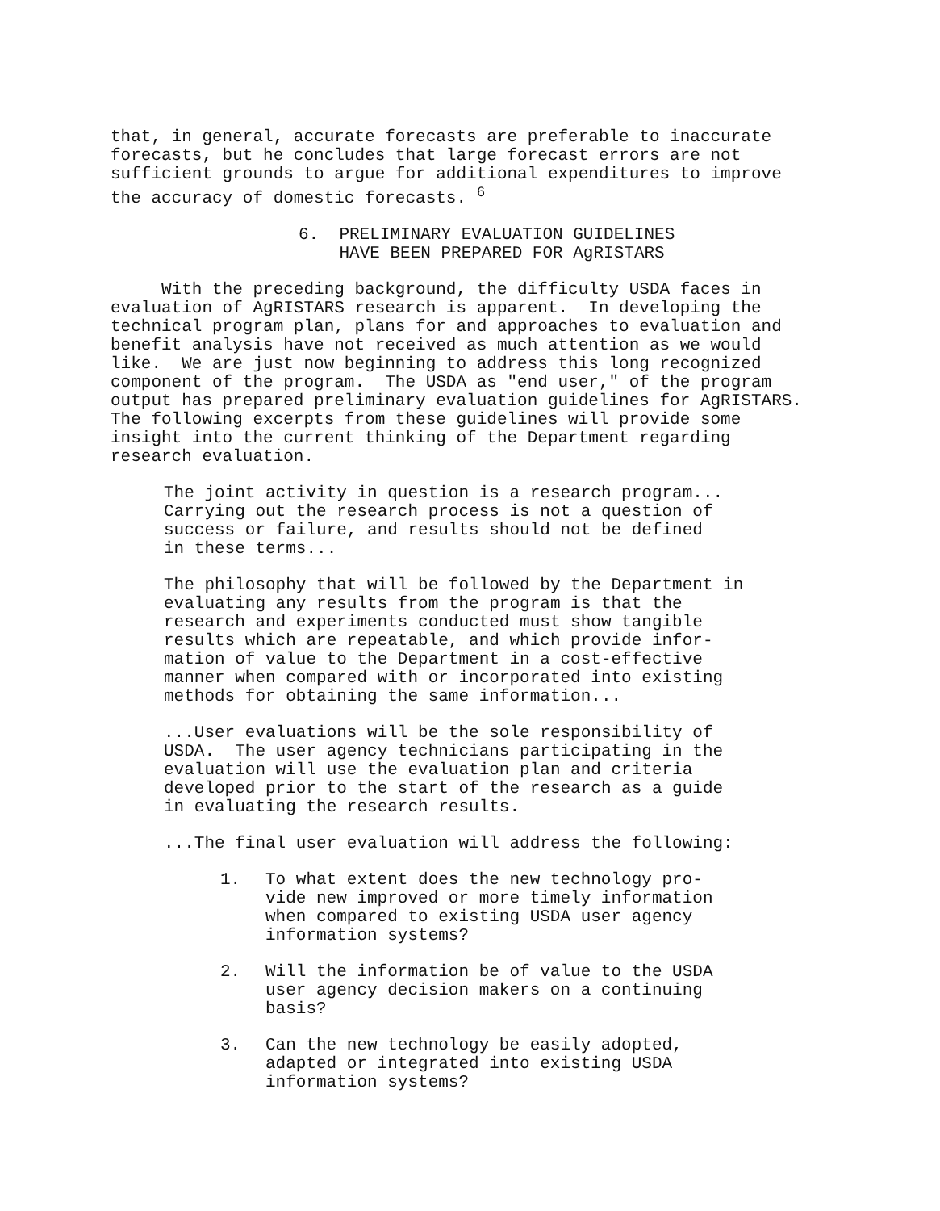that, in general, accurate forecasts are preferable to inaccurate forecasts, but he concludes that large forecast errors are not sufficient grounds to argue for additional expenditures to improve the accuracy of domestic forecasts. <sup>6</sup>
6. PRELIMINARY EVALUATION GUIDELINES HAVE BEEN PREPARED FOR AgRISTARS
With the preceding background, the difficulty USDA faces in evaluation of AgRISTARS research is apparent. In developing the technical program plan, plans for and approaches to evaluation and benefit analysis have not received as much attention as we would like. We are just now beginning to address this long recognized component of the program. The USDA as "end user," of the program output has prepared preliminary evaluation guidelines for AgRISTARS. The following excerpts from these guidelines will provide some insight into the current thinking of the Department regarding research evaluation.
The joint activity in question is a research program... Carrying out the research process is not a question of success or failure, and results should not be defined in these terms...
The philosophy that will be followed by the Department in evaluating any results from the program is that the research and experiments conducted must show tangible results which are repeatable, and which provide infor- mation of value to the Department in a cost-effective manner when compared with or incorporated into existing methods for obtaining the same information...
...User evaluations will be the sole responsibility of USDA. The user agency technicians participating in the evaluation will use the evaluation plan and criteria developed prior to the start of the research as a guide in evaluating the research results.
...The final user evaluation will address the following:
1. To what extent does the new technology pro- vide new improved or more timely information when compared to existing USDA user agency information systems?
2. Will the information be of value to the USDA user agency decision makers on a continuing basis?
3. Can the new technology be easily adopted, adapted or integrated into existing USDA information systems?